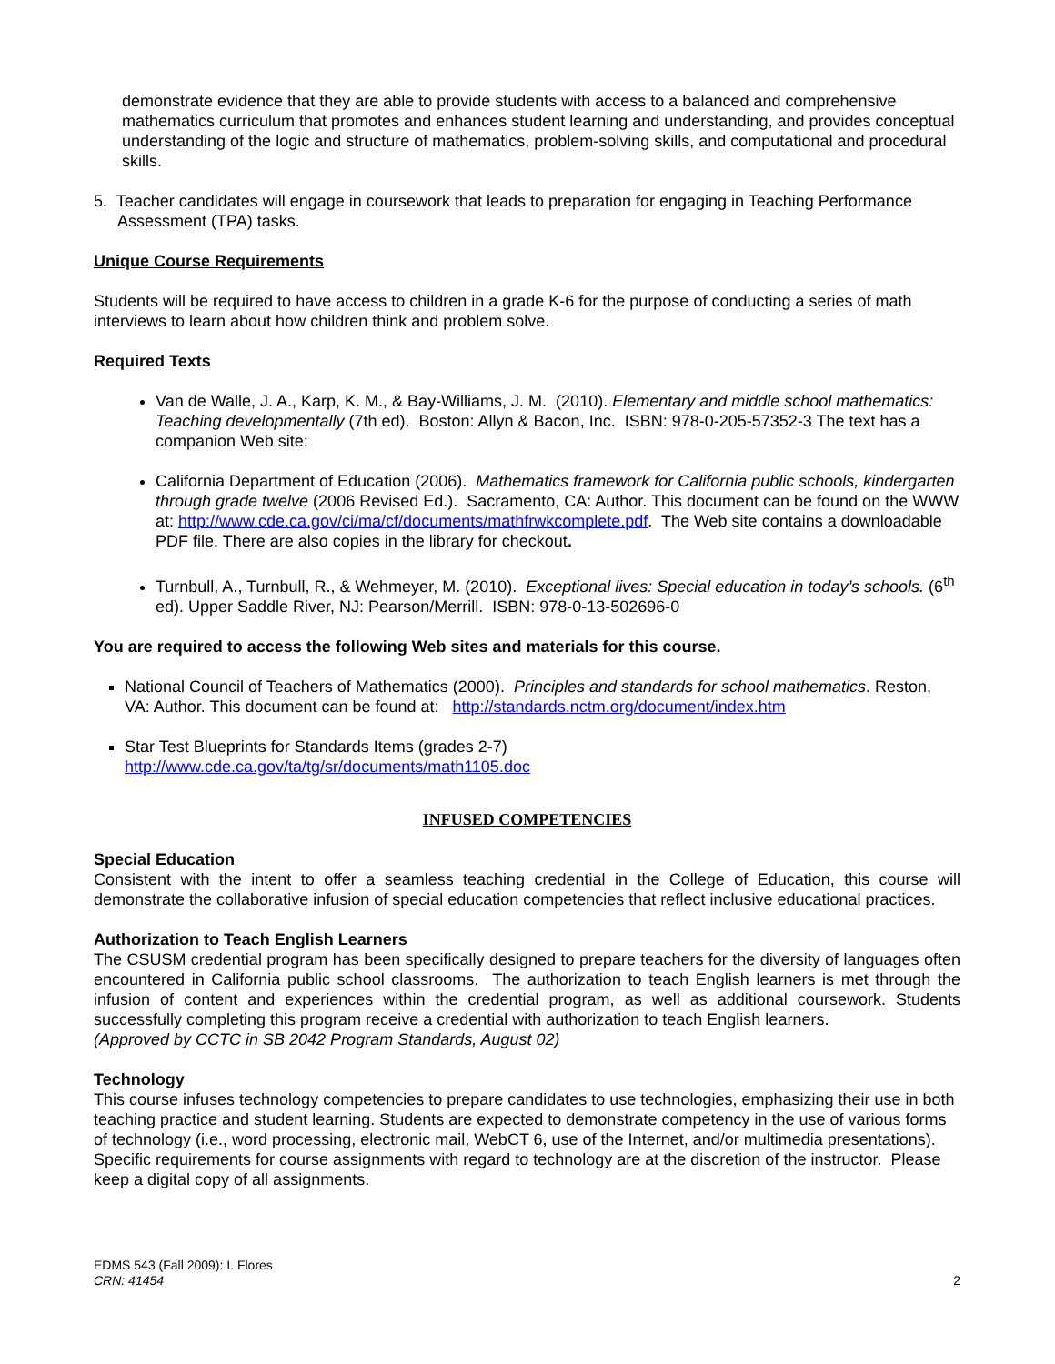demonstrate evidence that they are able to provide students with access to a balanced and comprehensive mathematics curriculum that promotes and enhances student learning and understanding, and provides conceptual understanding of the logic and structure of mathematics, problem-solving skills, and computational and procedural skills.
5. Teacher candidates will engage in coursework that leads to preparation for engaging in Teaching Performance Assessment (TPA) tasks.
Unique Course Requirements
Students will be required to have access to children in a grade K-6 for the purpose of conducting a series of math interviews to learn about how children think and problem solve.
Required Texts
Van de Walle, J. A., Karp, K. M., & Bay-Williams, J. M. (2010). Elementary and middle school mathematics: Teaching developmentally (7th ed). Boston: Allyn & Bacon, Inc. ISBN: 978-0-205-57352-3 The text has a companion Web site:
California Department of Education (2006). Mathematics framework for California public schools, kindergarten through grade twelve (2006 Revised Ed.). Sacramento, CA: Author. This document can be found on the WWW at: http://www.cde.ca.gov/ci/ma/cf/documents/mathfrwkcomplete.pdf. The Web site contains a downloadable PDF file. There are also copies in the library for checkout.
Turnbull, A., Turnbull, R., & Wehmeyer, M. (2010). Exceptional lives: Special education in today’s schools. (6<sup>th</sup> ed). Upper Saddle River, NJ: Pearson/Merrill. ISBN: 978-0-13-502696-0
You are required to access the following Web sites and materials for this course.
National Council of Teachers of Mathematics (2000). Principles and standards for school mathematics. Reston, VA: Author. This document can be found at: http://standards.nctm.org/document/index.htm
Star Test Blueprints for Standards Items (grades 2-7)
http://www.cde.ca.gov/ta/tg/sr/documents/math1105.doc
INFUSED COMPETENCIES
Special Education
Consistent with the intent to offer a seamless teaching credential in the College of Education, this course will demonstrate the collaborative infusion of special education competencies that reflect inclusive educational practices.
Authorization to Teach English Learners
The CSUSM credential program has been specifically designed to prepare teachers for the diversity of languages often encountered in California public school classrooms. The authorization to teach English learners is met through the infusion of content and experiences within the credential program, as well as additional coursework. Students successfully completing this program receive a credential with authorization to teach English learners.
(Approved by CCTC in SB 2042 Program Standards, August 02)
Technology
This course infuses technology competencies to prepare candidates to use technologies, emphasizing their use in both teaching practice and student learning. Students are expected to demonstrate competency in the use of various forms of technology (i.e., word processing, electronic mail, WebCT 6, use of the Internet, and/or multimedia presentations). Specific requirements for course assignments with regard to technology are at the discretion of the instructor. Please keep a digital copy of all assignments.
2 EDMS 543 (Fall 2009): I. Flores
CRN: 41454